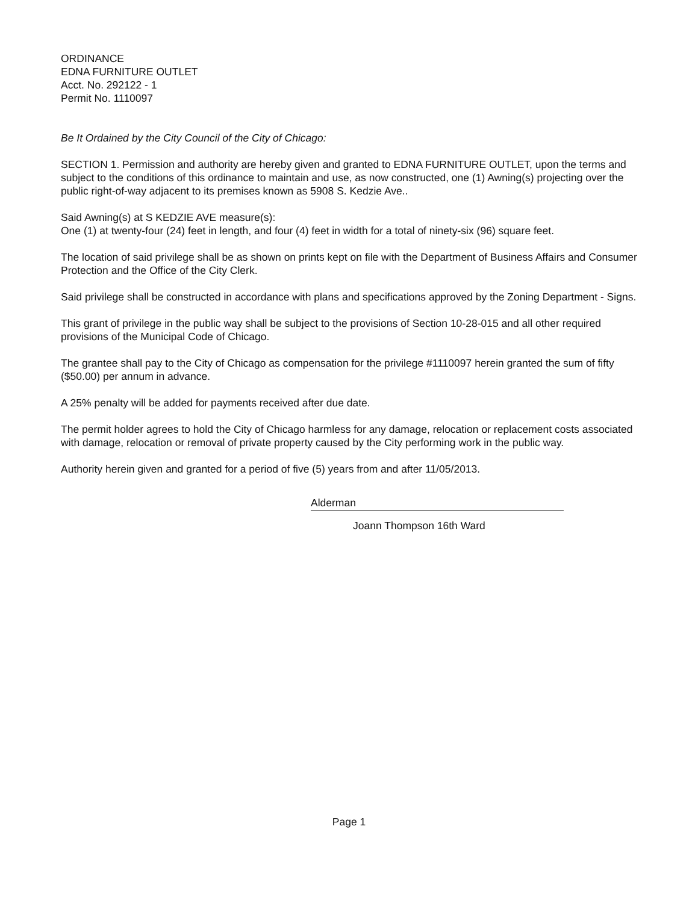ORDINANCE
EDNA FURNITURE OUTLET
Acct. No. 292122 - 1
Permit No. 1110097
Be It Ordained by the City Council of the City of Chicago:
SECTION 1. Permission and authority are hereby given and granted to EDNA FURNITURE OUTLET, upon the terms and subject to the conditions of this ordinance to maintain and use, as now constructed, one (1) Awning(s) projecting over the public right-of-way adjacent to its premises known as 5908 S. Kedzie Ave..
Said Awning(s) at S KEDZIE AVE measure(s):
One (1) at twenty-four (24) feet in length, and four (4) feet in width for a total of ninety-six (96) square feet.
The location of said privilege shall be as shown on prints kept on file with the Department of Business Affairs and Consumer Protection and the Office of the City Clerk.
Said privilege shall be constructed in accordance with plans and specifications approved by the Zoning Department - Signs.
This grant of privilege in the public way shall be subject to the provisions of Section 10-28-015 and all other required provisions of the Municipal Code of Chicago.
The grantee shall pay to the City of Chicago as compensation for the privilege #1110097 herein granted the sum of fifty ($50.00) per annum in advance.
A 25% penalty will be added for payments received after due date.
The permit holder agrees to hold the City of Chicago harmless for any damage, relocation or replacement costs associated with damage, relocation or removal of private property caused by the City performing work in the public way.
Authority herein given and granted for a period of five (5) years from and after 11/05/2013.
Alderman
Joann Thompson 16th Ward
Page 1